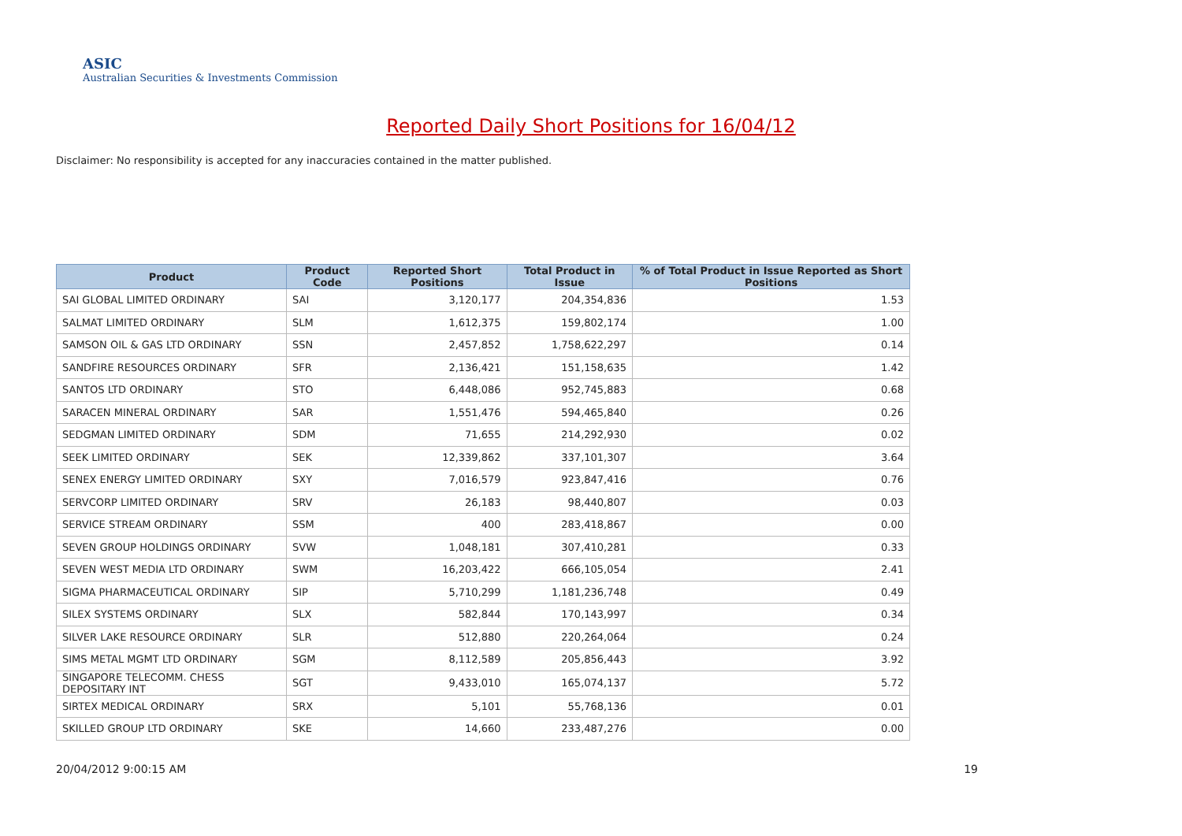ASIC
Australian Securities & Investments Commission
Reported Daily Short Positions for 16/04/12
Disclaimer: No responsibility is accepted for any inaccuracies contained in the matter published.
| Product | Product Code | Reported Short Positions | Total Product in Issue | % of Total Product in Issue Reported as Short Positions |
| --- | --- | --- | --- | --- |
| SAI GLOBAL LIMITED ORDINARY | SAI | 3,120,177 | 204,354,836 | 1.53 |
| SALMAT LIMITED ORDINARY | SLM | 1,612,375 | 159,802,174 | 1.00 |
| SAMSON OIL & GAS LTD ORDINARY | SSN | 2,457,852 | 1,758,622,297 | 0.14 |
| SANDFIRE RESOURCES ORDINARY | SFR | 2,136,421 | 151,158,635 | 1.42 |
| SANTOS LTD ORDINARY | STO | 6,448,086 | 952,745,883 | 0.68 |
| SARACEN MINERAL ORDINARY | SAR | 1,551,476 | 594,465,840 | 0.26 |
| SEDGMAN LIMITED ORDINARY | SDM | 71,655 | 214,292,930 | 0.02 |
| SEEK LIMITED ORDINARY | SEK | 12,339,862 | 337,101,307 | 3.64 |
| SENEX ENERGY LIMITED ORDINARY | SXY | 7,016,579 | 923,847,416 | 0.76 |
| SERVCORP LIMITED ORDINARY | SRV | 26,183 | 98,440,807 | 0.03 |
| SERVICE STREAM ORDINARY | SSM | 400 | 283,418,867 | 0.00 |
| SEVEN GROUP HOLDINGS ORDINARY | SVW | 1,048,181 | 307,410,281 | 0.33 |
| SEVEN WEST MEDIA LTD ORDINARY | SWM | 16,203,422 | 666,105,054 | 2.41 |
| SIGMA PHARMACEUTICAL ORDINARY | SIP | 5,710,299 | 1,181,236,748 | 0.49 |
| SILEX SYSTEMS ORDINARY | SLX | 582,844 | 170,143,997 | 0.34 |
| SILVER LAKE RESOURCE ORDINARY | SLR | 512,880 | 220,264,064 | 0.24 |
| SIMS METAL MGMT LTD ORDINARY | SGM | 8,112,589 | 205,856,443 | 3.92 |
| SINGAPORE TELECOMM. CHESS DEPOSITARY INT | SGT | 9,433,010 | 165,074,137 | 5.72 |
| SIRTEX MEDICAL ORDINARY | SRX | 5,101 | 55,768,136 | 0.01 |
| SKILLED GROUP LTD ORDINARY | SKE | 14,660 | 233,487,276 | 0.00 |
20/04/2012 9:00:15 AM 19